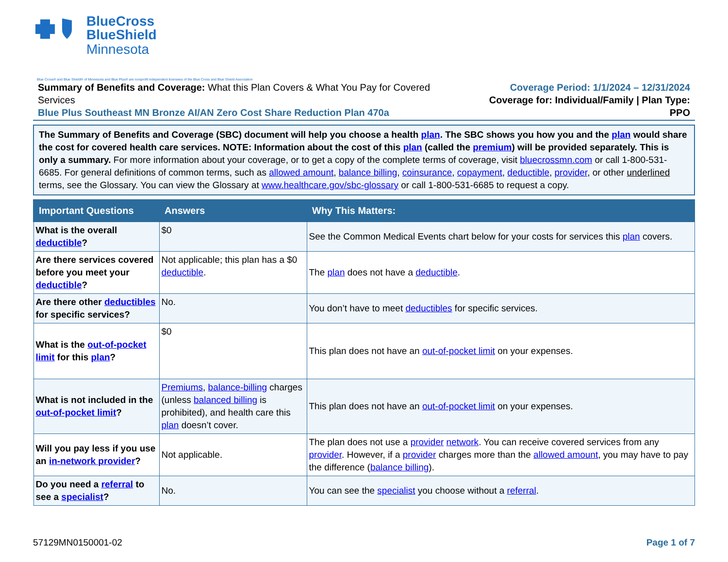BlueCross
BlueShield
Minnesota
Blue Cross® and Blue Shield® of Minnesota and Blue Plus® are nonprofit independent licensees of the Blue Cross and Blue Shield Association
Summary of Benefits and Coverage: What this Plan Covers & What You Pay for Covered Services
Blue Plus Southeast MN Bronze AI/AN Zero Cost Share Reduction Plan 470a
Coverage Period: 1/1/2024 – 12/31/2024
Coverage for: Individual/Family | Plan Type: PPO
The Summary of Benefits and Coverage (SBC) document will help you choose a health plan. The SBC shows you how you and the plan would share the cost for covered health care services. NOTE: Information about the cost of this plan (called the premium) will be provided separately. This is only a summary. For more information about your coverage, or to get a copy of the complete terms of coverage, visit bluecrossmn.com or call 1-800-531-6685. For general definitions of common terms, such as allowed amount, balance billing, coinsurance, copayment, deductible, provider, or other underlined terms, see the Glossary. You can view the Glossary at www.healthcare.gov/sbc-glossary or call 1-800-531-6685 to request a copy.
| Important Questions | Answers | Why This Matters: |
| --- | --- | --- |
| What is the overall deductible ? | $0 | See the Common Medical Events chart below for your costs for services this plan covers. |
| Are there services covered before you meet your deductible ? | Not applicable; this plan has a $0 deductible . | The plan does not have a deductible . |
| Are there other deductibles for specific services? | No. | You don’t have to meet deductibles for specific services. |
| What is the out-of-pocket limit for this plan ? | $0 | This plan does not have an out-of-pocket limit on your expenses. |
| What is not included in the out-of-pocket limit ? | Premiums , balance-billing charges (unless balanced billing is prohibited), and health care this plan doesn’t cover. | This plan does not have an out-of-pocket limit on your expenses. |
| Will you pay less if you use an in-network provider ? | Not applicable. | The plan does not use a provider network . You can receive covered services from any provider . However, if a provider charges more than the allowed amount , you may have to pay the difference ( balance billing ). |
| Do you need a referral to see a specialist ? | No. | You can see the specialist you choose without a referral . |
57129MN0150001-02 Page 1 of 7